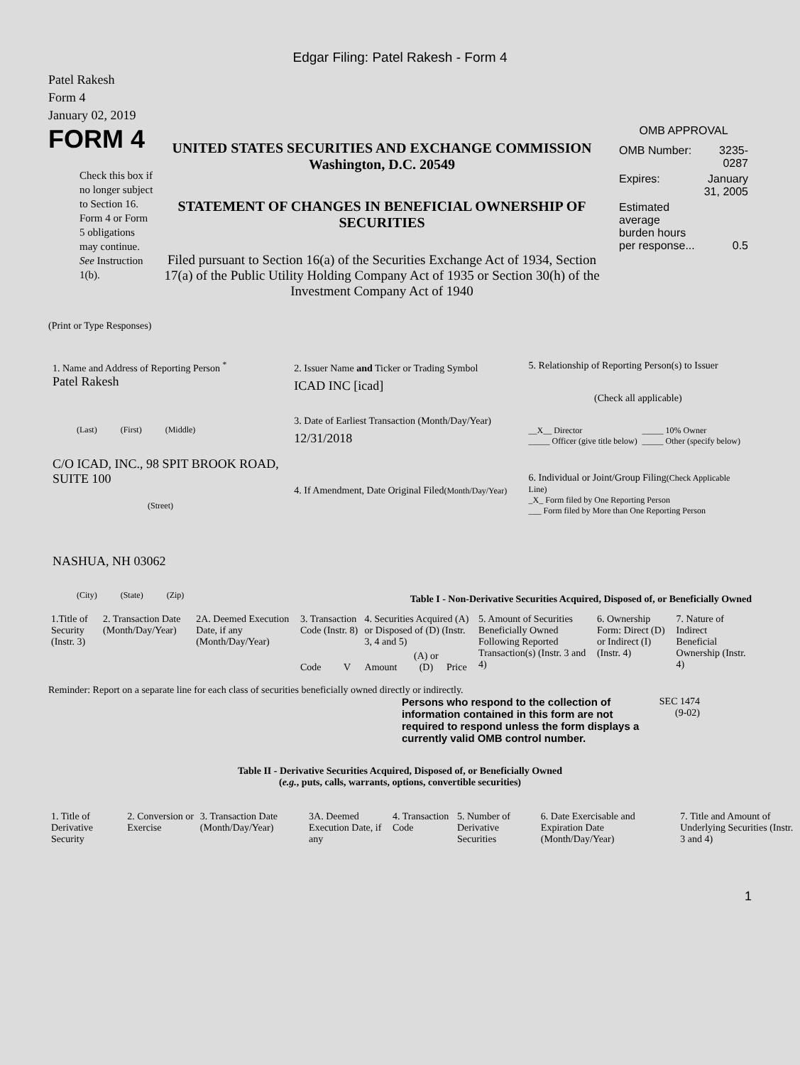Edgar Filing: Patel Rakesh - Form 4
Patel Rakesh
Form 4
January 02, 2019
FORM 4
Check this box if no longer subject to Section 16. Form 4 or Form 5 obligations may continue. See Instruction 1(b).
UNITED STATES SECURITIES AND EXCHANGE COMMISSION
Washington, D.C. 20549
STATEMENT OF CHANGES IN BENEFICIAL OWNERSHIP OF SECURITIES
Filed pursuant to Section 16(a) of the Securities Exchange Act of 1934, Section 17(a) of the Public Utility Holding Company Act of 1935 or Section 30(h) of the Investment Company Act of 1940
OMB APPROVAL
| OMB Number: | 3235-0287 |
| Expires: | January 31, 2005 |
| Estimated average burden hours per response... | 0.5 |
(Print or Type Responses)
1. Name and Address of Reporting Person <sup>*</sup>
Patel Rakesh
(Last) (First) (Middle)
C/O ICAD, INC., 98 SPIT BROOK ROAD, SUITE 100
(Street)
NASHUA, NH 03062
(City) (State) (Zip)
2. Issuer Name and Ticker or Trading Symbol
ICAD INC [icad]
3. Date of Earliest Transaction (Month/Day/Year)
12/31/2018
4. If Amendment, Date Original Filed(Month/Day/Year)
5. Relationship of Reporting Person(s) to Issuer
(Check all applicable)
__X__ Director
_____ Officer (give title below)
_____ 10% Owner
_____ Other (specify below)
6. Individual or Joint/Group Filing(Check Applicable Line)
_X_ Form filed by One Reporting Person
___ Form filed by More than One Reporting Person
Table I - Non-Derivative Securities Acquired, Disposed of, or Beneficially Owned
| 1.Title of Security (Instr. 3) | 2. Transaction Date (Month/Day/Year) | 2A. Deemed Execution Date, if any (Month/Day/Year) | 3. Transaction Code (Instr. 8) | | 4. Securities Acquired (A) or Disposed of (D) (Instr. 3, 4 and 5) | | | 5. Amount of Securities Beneficially Owned Following Reported Transaction(s) (Instr. 3 and 4) | 6. Ownership Form: Direct (D) or Indirect (I) (Instr. 4) | 7. Nature of Indirect Beneficial Ownership (Instr. 4) |
| --- | --- | --- | --- | --- | --- | --- | --- | --- | --- | --- |
| | | | Code | V | Amount | (A) or (D) | Price | | | |
Reminder: Report on a separate line for each class of securities beneficially owned directly or indirectly.
Persons who respond to the collection of information contained in this form are not required to respond unless the form displays a currently valid OMB control number.
SEC 1474
(9-02)
Table II - Derivative Securities Acquired, Disposed of, or Beneficially Owned
(e.g., puts, calls, warrants, options, convertible securities)
| 1. Title of Derivative Security | 2. Conversion or Exercise | 3. Transaction Date (Month/Day/Year) | 3A. Deemed Execution Date, if any | 4. Transaction Code | 5. Number of Derivative Securities | 6. Date Exercisable and Expiration Date (Month/Day/Year) | 7. Title and Amount of Underlying Securities (Instr. 3 and 4) |
| --- | --- | --- | --- | --- | --- | --- | --- |
1